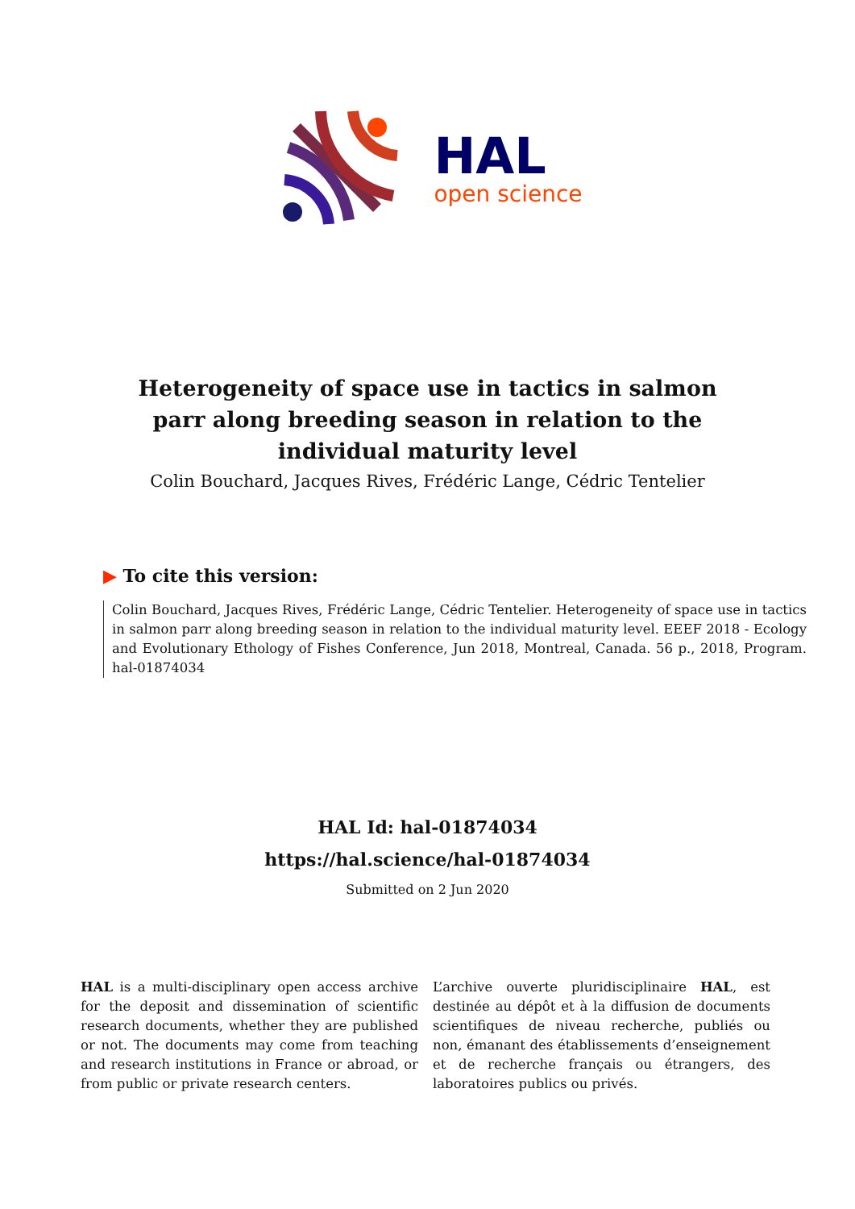HAL
open science
Heterogeneity of space use in tactics in salmon parr along breeding season in relation to the individual maturity level
Colin Bouchard, Jacques Rives, Frédéric Lange, Cédric Tentelier
▶ To cite this version:
Colin Bouchard, Jacques Rives, Frédéric Lange, Cédric Tentelier. Heterogeneity of space use in tactics in salmon parr along breeding season in relation to the individual maturity level. EEEF 2018 - Ecology and Evolutionary Ethology of Fishes Conference, Jun 2018, Montreal, Canada. 56 p., 2018, Program. hal-01874034
HAL Id: hal-01874034
https://hal.science/hal-01874034
Submitted on 2 Jun 2020
HAL is a multi-disciplinary open access archive for the deposit and dissemination of scientific research documents, whether they are published or not. The documents may come from teaching and research institutions in France or abroad, or from public or private research centers.
L’archive ouverte pluridisciplinaire HAL, est destinée au dépôt et à la diffusion de documents scientifiques de niveau recherche, publiés ou non, émanant des établissements d’enseignement et de recherche français ou étrangers, des laboratoires publics ou privés.